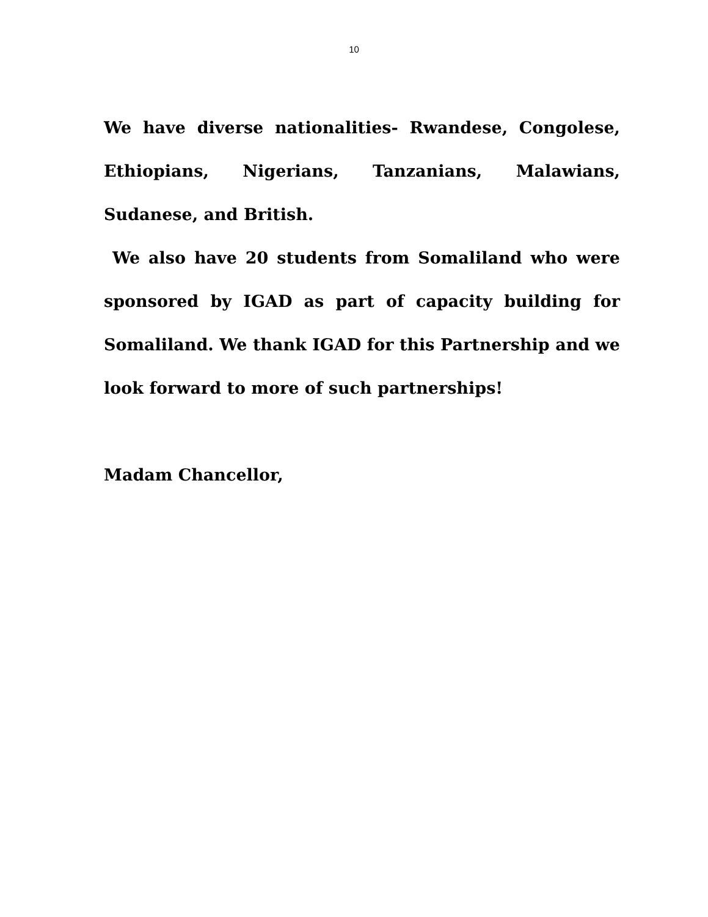10
We have diverse nationalities- Rwandese, Congolese, Ethiopians, Nigerians, Tanzanians, Malawians, Sudanese, and British.
We also have 20 students from Somaliland who were sponsored by IGAD as part of capacity building for Somaliland. We thank IGAD for this Partnership and we look forward to more of such partnerships!
Madam Chancellor,